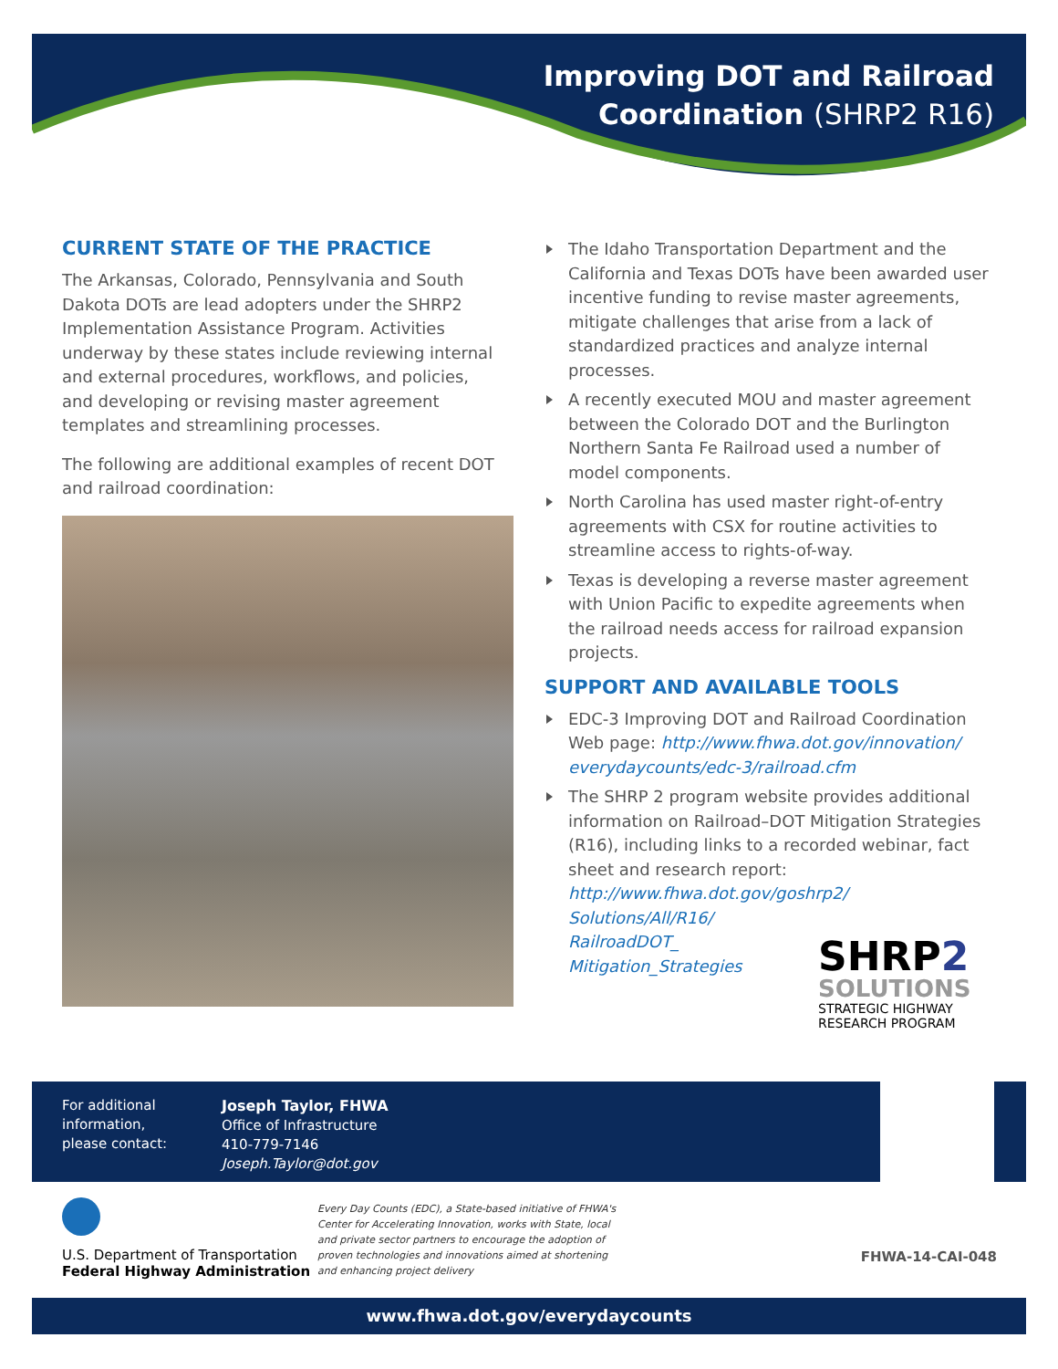Improving DOT and Railroad
Coordination (SHRP2 R16)
CURRENT STATE OF THE PRACTICE
The Arkansas, Colorado, Pennsylvania and South Dakota DOTs are lead adopters under the SHRP2 Implementation Assistance Program. Activities underway by these states include reviewing internal and external procedures, workflows, and policies, and developing or revising master agreement templates and streamlining processes.
The following are additional examples of recent DOT and railroad coordination:
The Idaho Transportation Department and the California and Texas DOTs have been awarded user incentive funding to revise master agreements, mitigate challenges that arise from a lack of standardized practices and analyze internal processes.
A recently executed MOU and master agreement between the Colorado DOT and the Burlington Northern Santa Fe Railroad used a number of model components.
North Carolina has used master right-of-entry agreements with CSX for routine activities to streamline access to rights-of-way.
Texas is developing a reverse master agreement with Union Pacific to expedite agreements when the railroad needs access for railroad expansion projects.
SUPPORT AND AVAILABLE TOOLS
EDC-3 Improving DOT and Railroad Coordination Web page: http://www.fhwa.dot.gov/innovation/ everydaycounts/edc-3/railroad.cfm
The SHRP 2 program website provides additional information on Railroad–DOT Mitigation Strategies (R16), including links to a recorded webinar, fact sheet and research report:
http://www.fhwa.dot.gov/goshrp2/ Solutions/All/R16/ RailroadDOT_ Mitigation_Strategies
SHRP2
SOLUTIONS
STRATEGIC HIGHWAY RESEARCH PROGRAM
For additional information, please contact:
Joseph Taylor, FHWA
Office of Infrastructure
410-779-7146
Joseph.Taylor@dot.gov
U.S. Department of Transportation
Federal Highway Administration
Every Day Counts (EDC), a State-based initiative of FHWA's Center for Accelerating Innovation, works with State, local and private sector partners to encourage the adoption of proven technologies and innovations aimed at shortening and enhancing project delivery
FHWA-14-CAI-048
www.fhwa.dot.gov/everydaycounts